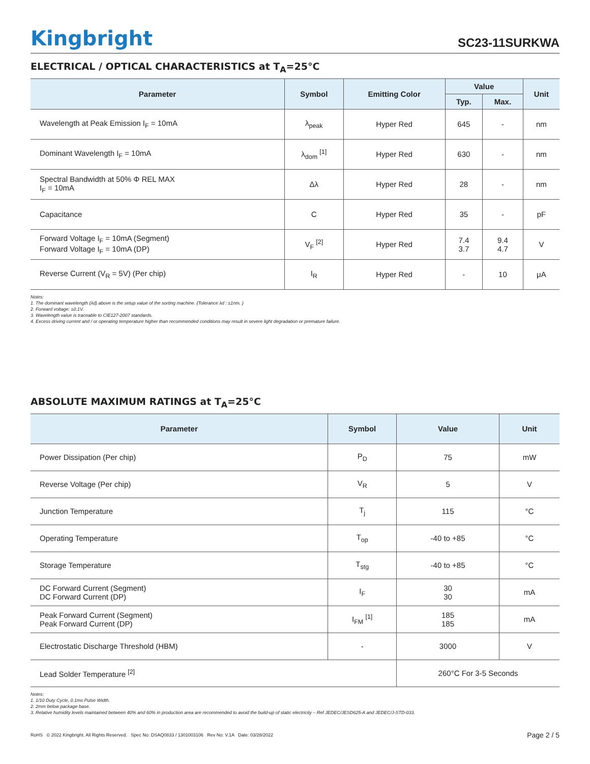Kingbright
SC23-11SURKWA
ELECTRICAL / OPTICAL CHARACTERISTICS at T<sub>A</sub>=25°C
| Parameter | Symbol | Emitting Color | Value | | Unit |
| --- | --- | --- | --- | --- | --- |
| | | | Typ. | Max. | |
| Wavelength at Peak Emission I<sub>F</sub> = 10mA | λ<sub>peak</sub> | Hyper Red | 645 | - | nm |
| Dominant Wavelength I<sub>F</sub> = 10mA | λ<sub>dom</sub> <sup>[1]</sup> | Hyper Red | 630 | - | nm |
| Spectral Bandwidth at 50% Φ REL MAX I<sub>F</sub> = 10mA | Δλ | Hyper Red | 28 | - | nm |
| Capacitance | C | Hyper Red | 35 | - | pF |
| Forward Voltage I<sub>F</sub> = 10mA (Segment) Forward Voltage I<sub>F</sub> = 10mA (DP) | V<sub>F</sub> <sup>[2]</sup> | Hyper Red | 7.4 3.7 | 9.4 4.7 | V |
| Reverse Current (V<sub>R</sub> = 5V) (Per chip) | I<sub>R</sub> | Hyper Red | - | 10 | μA |
Notes:
1. The dominant wavelength (λd) above is the setup value of the sorting machine. (Tolerance λd : ±1nm. )
2. Forward voltage: ±0.1V.
3. Wavelength value is traceable to CIE127-2007 standards.
4. Excess driving current and / or operating temperature higher than recommended conditions may result in severe light degradation or premature failure.
ABSOLUTE MAXIMUM RATINGS at T<sub>A</sub>=25°C
| Parameter | Symbol | Value | Unit |
| --- | --- | --- | --- |
| Power Dissipation (Per chip) | P<sub>D</sub> | 75 | mW |
| Reverse Voltage (Per chip) | V<sub>R</sub> | 5 | V |
| Junction Temperature | T<sub>j</sub> | 115 | °C |
| Operating Temperature | T<sub>op</sub> | -40 to +85 | °C |
| Storage Temperature | T<sub>stg</sub> | -40 to +85 | °C |
| DC Forward Current (Segment) DC Forward Current (DP) | I<sub>F</sub> | 30 30 | mA |
| Peak Forward Current (Segment) Peak Forward Current (DP) | I<sub>FM</sub> <sup>[1]</sup> | 185 185 | mA |
| Electrostatic Discharge Threshold (HBM) | - | 3000 | V |
| Lead Solder Temperature <sup>[2]</sup> | | 260°C For 3-5 Seconds | |
Notes:
1. 1/10 Duty Cycle, 0.1ms Pulse Width.
2. 2mm below package base.
3. Relative humidity levels maintained between 40% and 60% in production area are recommended to avoid the build-up of static electricity – Ref JEDEC/JESD625-A and JEDEC/J-STD-033.
RoHS © 2022 Kingbright. All Rights Reserved. Spec No: DSAQ0833 / 1301003106 Rev No: V.1A Date: 03/28/2022 Page 2 / 5